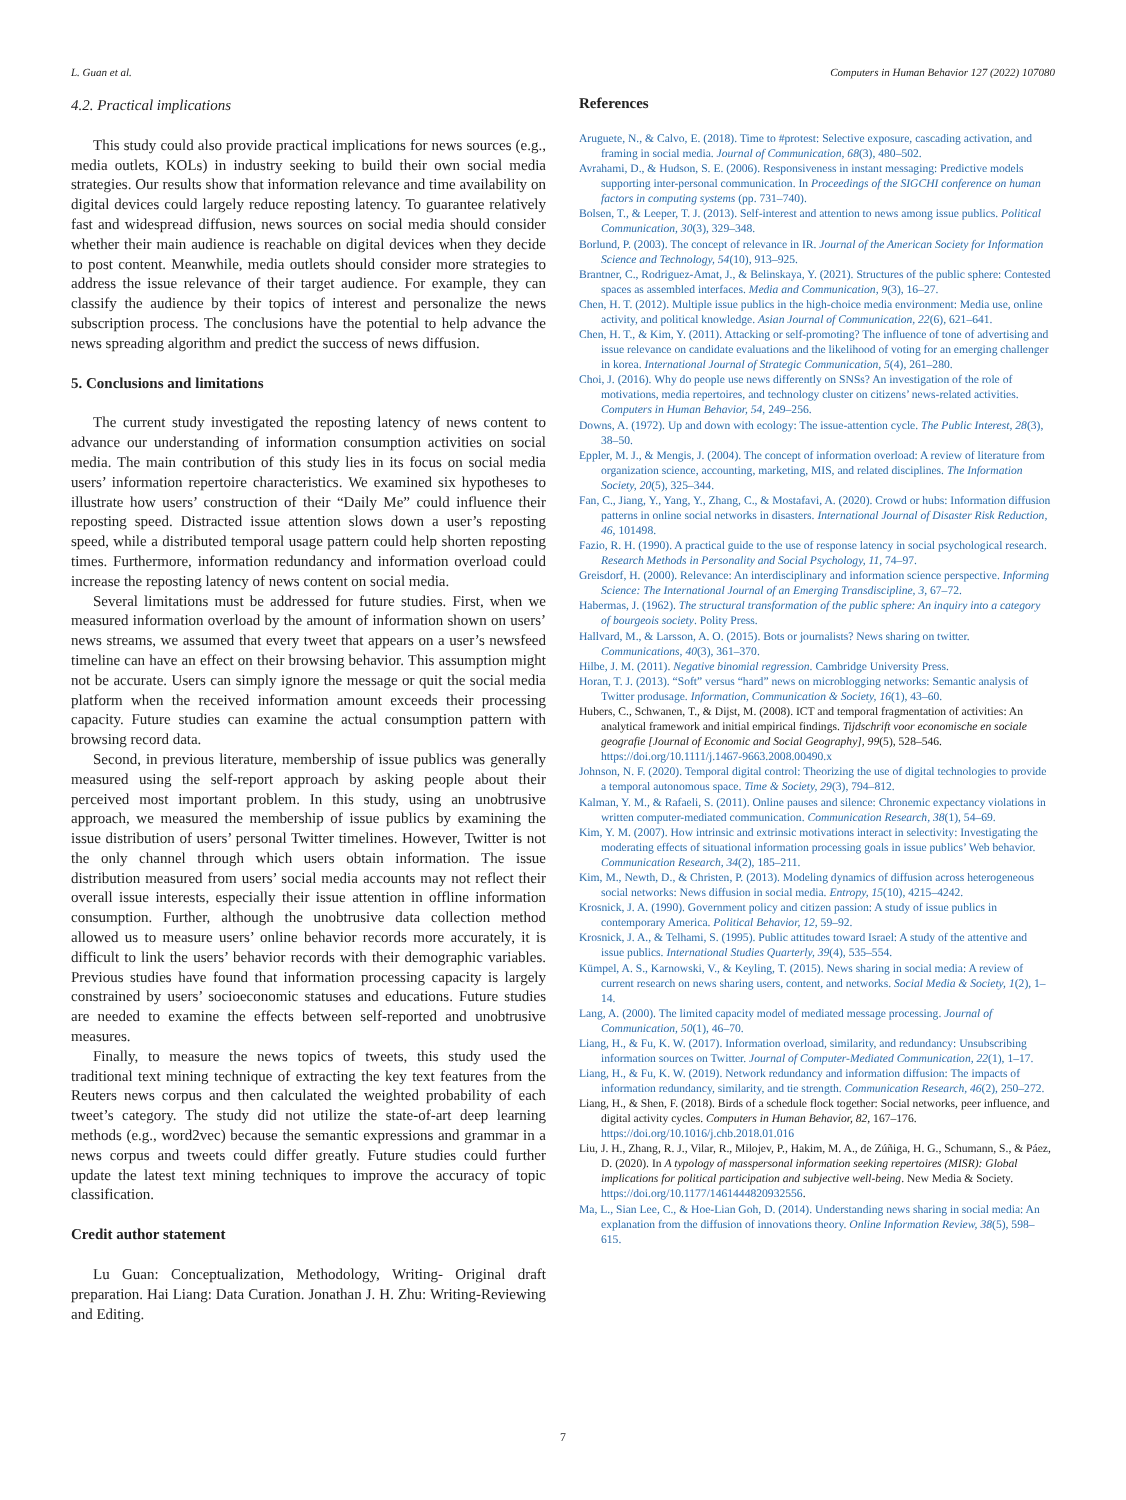L. Guan et al. Computers in Human Behavior 127 (2022) 107080
4.2. Practical implications
This study could also provide practical implications for news sources (e.g., media outlets, KOLs) in industry seeking to build their own social media strategies. Our results show that information relevance and time availability on digital devices could largely reduce reposting latency. To guarantee relatively fast and widespread diffusion, news sources on social media should consider whether their main audience is reachable on digital devices when they decide to post content. Meanwhile, media outlets should consider more strategies to address the issue relevance of their target audience. For example, they can classify the audience by their topics of interest and personalize the news subscription process. The conclusions have the potential to help advance the news spreading algorithm and predict the success of news diffusion.
5. Conclusions and limitations
The current study investigated the reposting latency of news content to advance our understanding of information consumption activities on social media. The main contribution of this study lies in its focus on social media users’ information repertoire characteristics. We examined six hypotheses to illustrate how users’ construction of their “Daily Me” could influence their reposting speed. Distracted issue attention slows down a user’s reposting speed, while a distributed temporal usage pattern could help shorten reposting times. Furthermore, information redundancy and information overload could increase the reposting latency of news content on social media.
Several limitations must be addressed for future studies. First, when we measured information overload by the amount of information shown on users’ news streams, we assumed that every tweet that appears on a user’s newsfeed timeline can have an effect on their browsing behavior. This assumption might not be accurate. Users can simply ignore the message or quit the social media platform when the received information amount exceeds their processing capacity. Future studies can examine the actual consumption pattern with browsing record data.
Second, in previous literature, membership of issue publics was generally measured using the self-report approach by asking people about their perceived most important problem. In this study, using an unobtrusive approach, we measured the membership of issue publics by examining the issue distribution of users’ personal Twitter timelines. However, Twitter is not the only channel through which users obtain information. The issue distribution measured from users’ social media accounts may not reflect their overall issue interests, especially their issue attention in offline information consumption. Further, although the unobtrusive data collection method allowed us to measure users’ online behavior records more accurately, it is difficult to link the users’ behavior records with their demographic variables. Previous studies have found that information processing capacity is largely constrained by users’ socioeconomic statuses and educations. Future studies are needed to examine the effects between self-reported and unobtrusive measures.
Finally, to measure the news topics of tweets, this study used the traditional text mining technique of extracting the key text features from the Reuters news corpus and then calculated the weighted probability of each tweet’s category. The study did not utilize the state-of-art deep learning methods (e.g., word2vec) because the semantic expressions and grammar in a news corpus and tweets could differ greatly. Future studies could further update the latest text mining techniques to improve the accuracy of topic classification.
Credit author statement
Lu Guan: Conceptualization, Methodology, Writing- Original draft preparation. Hai Liang: Data Curation. Jonathan J. H. Zhu: Writing-Reviewing and Editing.
References
Aruguete, N., & Calvo, E. (2018). Time to #protest: Selective exposure, cascading activation, and framing in social media. Journal of Communication, 68(3), 480–502.
Avrahami, D., & Hudson, S. E. (2006). Responsiveness in instant messaging: Predictive models supporting inter-personal communication. In Proceedings of the SIGCHI conference on human factors in computing systems (pp. 731–740).
Bolsen, T., & Leeper, T. J. (2013). Self-interest and attention to news among issue publics. Political Communication, 30(3), 329–348.
Borlund, P. (2003). The concept of relevance in IR. Journal of the American Society for Information Science and Technology, 54(10), 913–925.
Brantner, C., Rodriguez-Amat, J., & Belinskaya, Y. (2021). Structures of the public sphere: Contested spaces as assembled interfaces. Media and Communication, 9(3), 16–27.
Chen, H. T. (2012). Multiple issue publics in the high-choice media environment: Media use, online activity, and political knowledge. Asian Journal of Communication, 22(6), 621–641.
Chen, H. T., & Kim, Y. (2011). Attacking or self-promoting? The influence of tone of advertising and issue relevance on candidate evaluations and the likelihood of voting for an emerging challenger in korea. International Journal of Strategic Communication, 5(4), 261–280.
Choi, J. (2016). Why do people use news differently on SNSs? An investigation of the role of motivations, media repertoires, and technology cluster on citizens’ news-related activities. Computers in Human Behavior, 54, 249–256.
Downs, A. (1972). Up and down with ecology: The issue-attention cycle. The Public Interest, 28(3), 38–50.
Eppler, M. J., & Mengis, J. (2004). The concept of information overload: A review of literature from organization science, accounting, marketing, MIS, and related disciplines. The Information Society, 20(5), 325–344.
Fan, C., Jiang, Y., Yang, Y., Zhang, C., & Mostafavi, A. (2020). Crowd or hubs: Information diffusion patterns in online social networks in disasters. International Journal of Disaster Risk Reduction, 46, 101498.
Fazio, R. H. (1990). A practical guide to the use of response latency in social psychological research. Research Methods in Personality and Social Psychology, 11, 74–97.
Greisdorf, H. (2000). Relevance: An interdisciplinary and information science perspective. Informing Science: The International Journal of an Emerging Transdiscipline, 3, 67–72.
Habermas, J. (1962). The structural transformation of the public sphere: An inquiry into a category of bourgeois society. Polity Press.
Hallvard, M., & Larsson, A. O. (2015). Bots or journalists? News sharing on twitter. Communications, 40(3), 361–370.
Hilbe, J. M. (2011). Negative binomial regression. Cambridge University Press.
Horan, T. J. (2013). “Soft” versus “hard” news on microblogging networks: Semantic analysis of Twitter produsage. Information, Communication & Society, 16(1), 43–60.
Hubers, C., Schwanen, T., & Dijst, M. (2008). ICT and temporal fragmentation of activities: An analytical framework and initial empirical findings. Tijdschrift voor economische en sociale geografie [Journal of Economic and Social Geography], 99(5), 528–546. https://doi.org/10.1111/j.1467-9663.2008.00490.x
Johnson, N. F. (2020). Temporal digital control: Theorizing the use of digital technologies to provide a temporal autonomous space. Time & Society, 29(3), 794–812.
Kalman, Y. M., & Rafaeli, S. (2011). Online pauses and silence: Chronemic expectancy violations in written computer-mediated communication. Communication Research, 38(1), 54–69.
Kim, Y. M. (2007). How intrinsic and extrinsic motivations interact in selectivity: Investigating the moderating effects of situational information processing goals in issue publics’ Web behavior. Communication Research, 34(2), 185–211.
Kim, M., Newth, D., & Christen, P. (2013). Modeling dynamics of diffusion across heterogeneous social networks: News diffusion in social media. Entropy, 15(10), 4215–4242.
Krosnick, J. A. (1990). Government policy and citizen passion: A study of issue publics in contemporary America. Political Behavior, 12, 59–92.
Krosnick, J. A., & Telhami, S. (1995). Public attitudes toward Israel: A study of the attentive and issue publics. International Studies Quarterly, 39(4), 535–554.
Kümpel, A. S., Karnowski, V., & Keyling, T. (2015). News sharing in social media: A review of current research on news sharing users, content, and networks. Social Media & Society, 1(2), 1–14.
Lang, A. (2000). The limited capacity model of mediated message processing. Journal of Communication, 50(1), 46–70.
Liang, H., & Fu, K. W. (2017). Information overload, similarity, and redundancy: Unsubscribing information sources on Twitter. Journal of Computer-Mediated Communication, 22(1), 1–17.
Liang, H., & Fu, K. W. (2019). Network redundancy and information diffusion: The impacts of information redundancy, similarity, and tie strength. Communication Research, 46(2), 250–272.
Liang, H., & Shen, F. (2018). Birds of a schedule flock together: Social networks, peer influence, and digital activity cycles. Computers in Human Behavior, 82, 167–176. https://doi.org/10.1016/j.chb.2018.01.016
Liu, J. H., Zhang, R. J., Vilar, R., Milojev, P., Hakim, M. A., de Zúñiga, H. G., Schumann, S., & Páez, D. (2020). In A typology of masspersonal information seeking repertoires (MISR): Global implications for political participation and subjective well-being. New Media & Society. https://doi.org/10.1177/1461444820932556.
Ma, L., Sian Lee, C., & Hoe-Lian Goh, D. (2014). Understanding news sharing in social media: An explanation from the diffusion of innovations theory. Online Information Review, 38(5), 598–615.
7